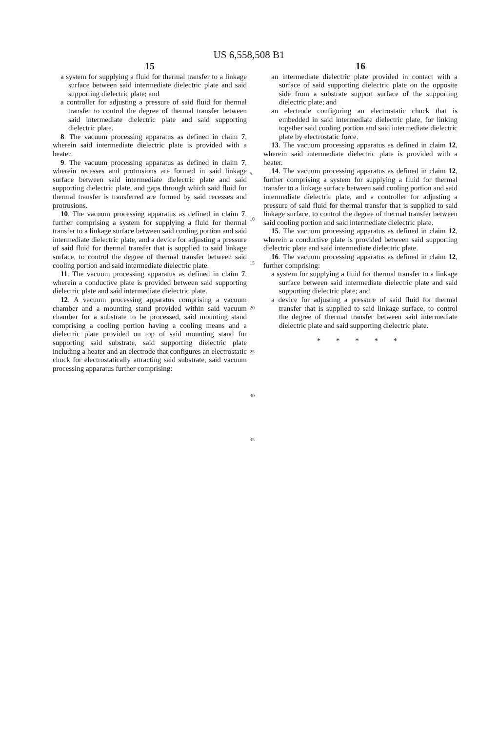US 6,558,508 B1
15
a system for supplying a fluid for thermal transfer to a linkage surface between said intermediate dielectric plate and said supporting dielectric plate; and
a controller for adjusting a pressure of said fluid for thermal transfer to control the degree of thermal transfer between said intermediate dielectric plate and said supporting dielectric plate.
8. The vacuum processing apparatus as defined in claim 7, wherein said intermediate dielectric plate is provided with a heater.
9. The vacuum processing apparatus as defined in claim 7, wherein recesses and protrusions are formed in said linkage surface between said intermediate dielectric plate and said supporting dielectric plate, and gaps through which said fluid for thermal transfer is transferred are formed by said recesses and protrusions.
10. The vacuum processing apparatus as defined in claim 7, further comprising a system for supplying a fluid for thermal transfer to a linkage surface between said cooling portion and said intermediate dielectric plate, and a device for adjusting a pressure of said fluid for thermal transfer that is supplied to said linkage surface, to control the degree of thermal transfer between said cooling portion and said intermediate dielectric plate.
11. The vacuum processing apparatus as defined in claim 7, wherein a conductive plate is provided between said supporting dielectric plate and said intermediate dielectric plate.
12. A vacuum processing apparatus comprising a vacuum chamber and a mounting stand provided within said vacuum chamber for a substrate to be processed, said mounting stand comprising a cooling portion having a cooling means and a dielectric plate provided on top of said mounting stand for supporting said substrate, said supporting dielectric plate including a heater and an electrode that configures an electrostatic chuck for electrostatically attracting said substrate, said vacuum processing apparatus further comprising:
5
10
15
20
25
30
35
16
an intermediate dielectric plate provided in contact with a surface of said supporting dielectric plate on the opposite side from a substrate support surface of the supporting dielectric plate; and
an electrode configuring an electrostatic chuck that is embedded in said intermediate dielectric plate, for linking together said cooling portion and said intermediate dielectric plate by electrostatic force.
13. The vacuum processing apparatus as defined in claim 12, wherein said intermediate dielectric plate is provided with a heater.
14. The vacuum processing apparatus as defined in claim 12, further comprising a system for supplying a fluid for thermal transfer to a linkage surface between said cooling portion and said intermediate dielectric plate, and a controller for adjusting a pressure of said fluid for thermal transfer that is supplied to said linkage surface, to control the degree of thermal transfer between said cooling portion and said intermediate dielectric plate.
15. The vacuum processing apparatus as defined in claim 12, wherein a conductive plate is provided between said supporting dielectric plate and said intermediate dielectric plate.
16. The vacuum processing apparatus as defined in claim 12, further comprising:
a system for supplying a fluid for thermal transfer to a linkage surface between said intermediate dielectric plate and said supporting dielectric plate; and
a device for adjusting a pressure of said fluid for thermal transfer that is supplied to said linkage surface, to control the degree of thermal transfer between said intermediate dielectric plate and said supporting dielectric plate.
* * * * *